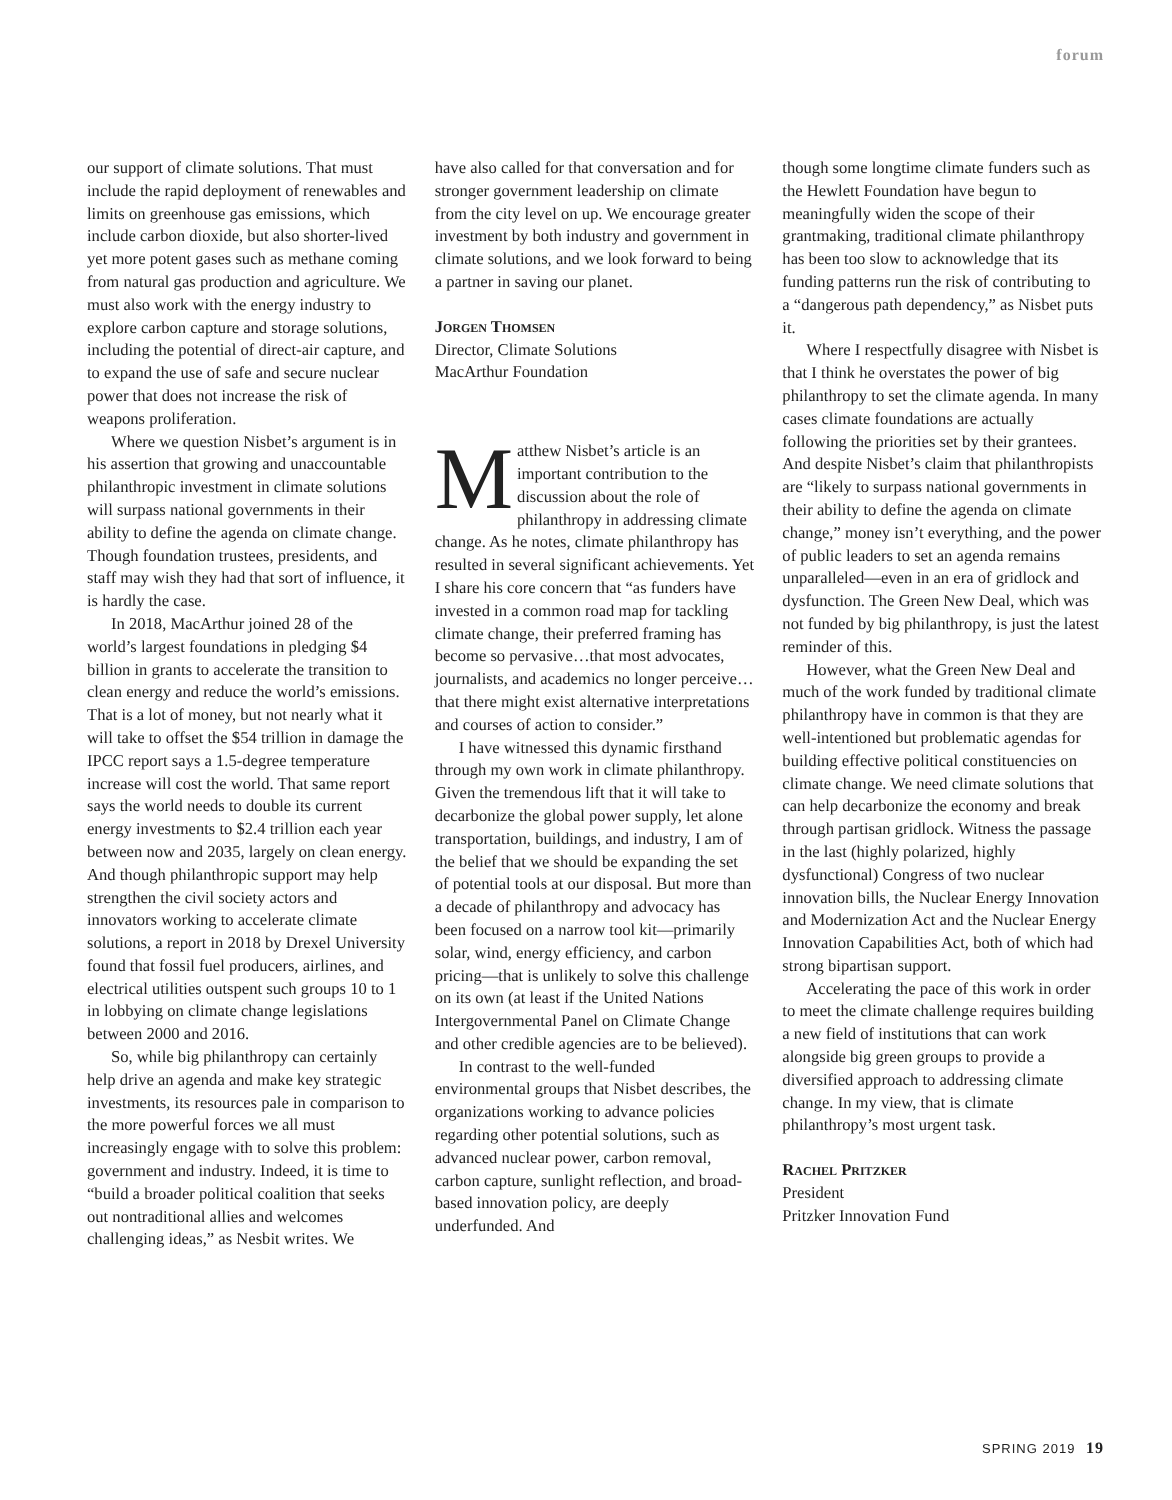forum
our support of climate solutions. That must include the rapid deployment of renewables and limits on greenhouse gas emissions, which include carbon dioxide, but also shorter-lived yet more potent gases such as methane coming from natural gas production and agriculture. We must also work with the energy industry to explore carbon capture and storage solutions, including the potential of direct-air capture, and to expand the use of safe and secure nuclear power that does not increase the risk of weapons proliferation.
Where we question Nisbet’s argument is in his assertion that growing and unaccountable philanthropic investment in climate solutions will surpass national governments in their ability to define the agenda on climate change. Though foundation trustees, presidents, and staff may wish they had that sort of influence, it is hardly the case.
In 2018, MacArthur joined 28 of the world’s largest foundations in pledging $4 billion in grants to accelerate the transition to clean energy and reduce the world’s emissions. That is a lot of money, but not nearly what it will take to offset the $54 trillion in damage the IPCC report says a 1.5-degree temperature increase will cost the world. That same report says the world needs to double its current energy investments to $2.4 trillion each year between now and 2035, largely on clean energy. And though philanthropic support may help strengthen the civil society actors and innovators working to accelerate climate solutions, a report in 2018 by Drexel University found that fossil fuel producers, airlines, and electrical utilities outspent such groups 10 to 1 in lobbying on climate change legislations between 2000 and 2016.
So, while big philanthropy can certainly help drive an agenda and make key strategic investments, its resources pale in comparison to the more powerful forces we all must increasingly engage with to solve this problem: government and industry. Indeed, it is time to “build a broader political coalition that seeks out nontraditional allies and welcomes challenging ideas,” as Nesbit writes. We
have also called for that conversation and for stronger government leadership on climate from the city level on up. We encourage greater investment by both industry and government in climate solutions, and we look forward to being a partner in saving our planet.
Jorgen Thomsen
Director, Climate Solutions
MacArthur Foundation
Matthew Nisbet’s article is an important contribution to the discussion about the role of philanthropy in addressing climate change. As he notes, climate philanthropy has resulted in several significant achievements. Yet I share his core concern that “as funders have invested in a common road map for tackling climate change, their preferred framing has become so pervasive…that most advocates, journalists, and academics no longer perceive…that there might exist alternative interpretations and courses of action to consider.”
I have witnessed this dynamic firsthand through my own work in climate philanthropy. Given the tremendous lift that it will take to decarbonize the global power supply, let alone transportation, buildings, and industry, I am of the belief that we should be expanding the set of potential tools at our disposal. But more than a decade of philanthropy and advocacy has been focused on a narrow tool kit—primarily solar, wind, energy efficiency, and carbon pricing—that is unlikely to solve this challenge on its own (at least if the United Nations Intergovernmental Panel on Climate Change and other credible agencies are to be believed).
In contrast to the well-funded environmental groups that Nisbet describes, the organizations working to advance policies regarding other potential solutions, such as advanced nuclear power, carbon removal, carbon capture, sunlight reflection, and broad-based innovation policy, are deeply underfunded. And
though some longtime climate funders such as the Hewlett Foundation have begun to meaningfully widen the scope of their grantmaking, traditional climate philanthropy has been too slow to acknowledge that its funding patterns run the risk of contributing to a “dangerous path dependency,” as Nisbet puts it.
Where I respectfully disagree with Nisbet is that I think he overstates the power of big philanthropy to set the climate agenda. In many cases climate foundations are actually following the priorities set by their grantees. And despite Nisbet’s claim that philanthropists are “likely to surpass national governments in their ability to define the agenda on climate change,” money isn’t everything, and the power of public leaders to set an agenda remains unparalleled—even in an era of gridlock and dysfunction. The Green New Deal, which was not funded by big philanthropy, is just the latest reminder of this.
However, what the Green New Deal and much of the work funded by traditional climate philanthropy have in common is that they are well-intentioned but problematic agendas for building effective political constituencies on climate change. We need climate solutions that can help decarbonize the economy and break through partisan gridlock. Witness the passage in the last (highly polarized, highly dysfunctional) Congress of two nuclear innovation bills, the Nuclear Energy Innovation and Modernization Act and the Nuclear Energy Innovation Capabilities Act, both of which had strong bipartisan support.
Accelerating the pace of this work in order to meet the climate challenge requires building a new field of institutions that can work alongside big green groups to provide a diversified approach to addressing climate change. In my view, that is climate philanthropy’s most urgent task.
Rachel Pritzker
President
Pritzker Innovation Fund
SPRING 2019 19